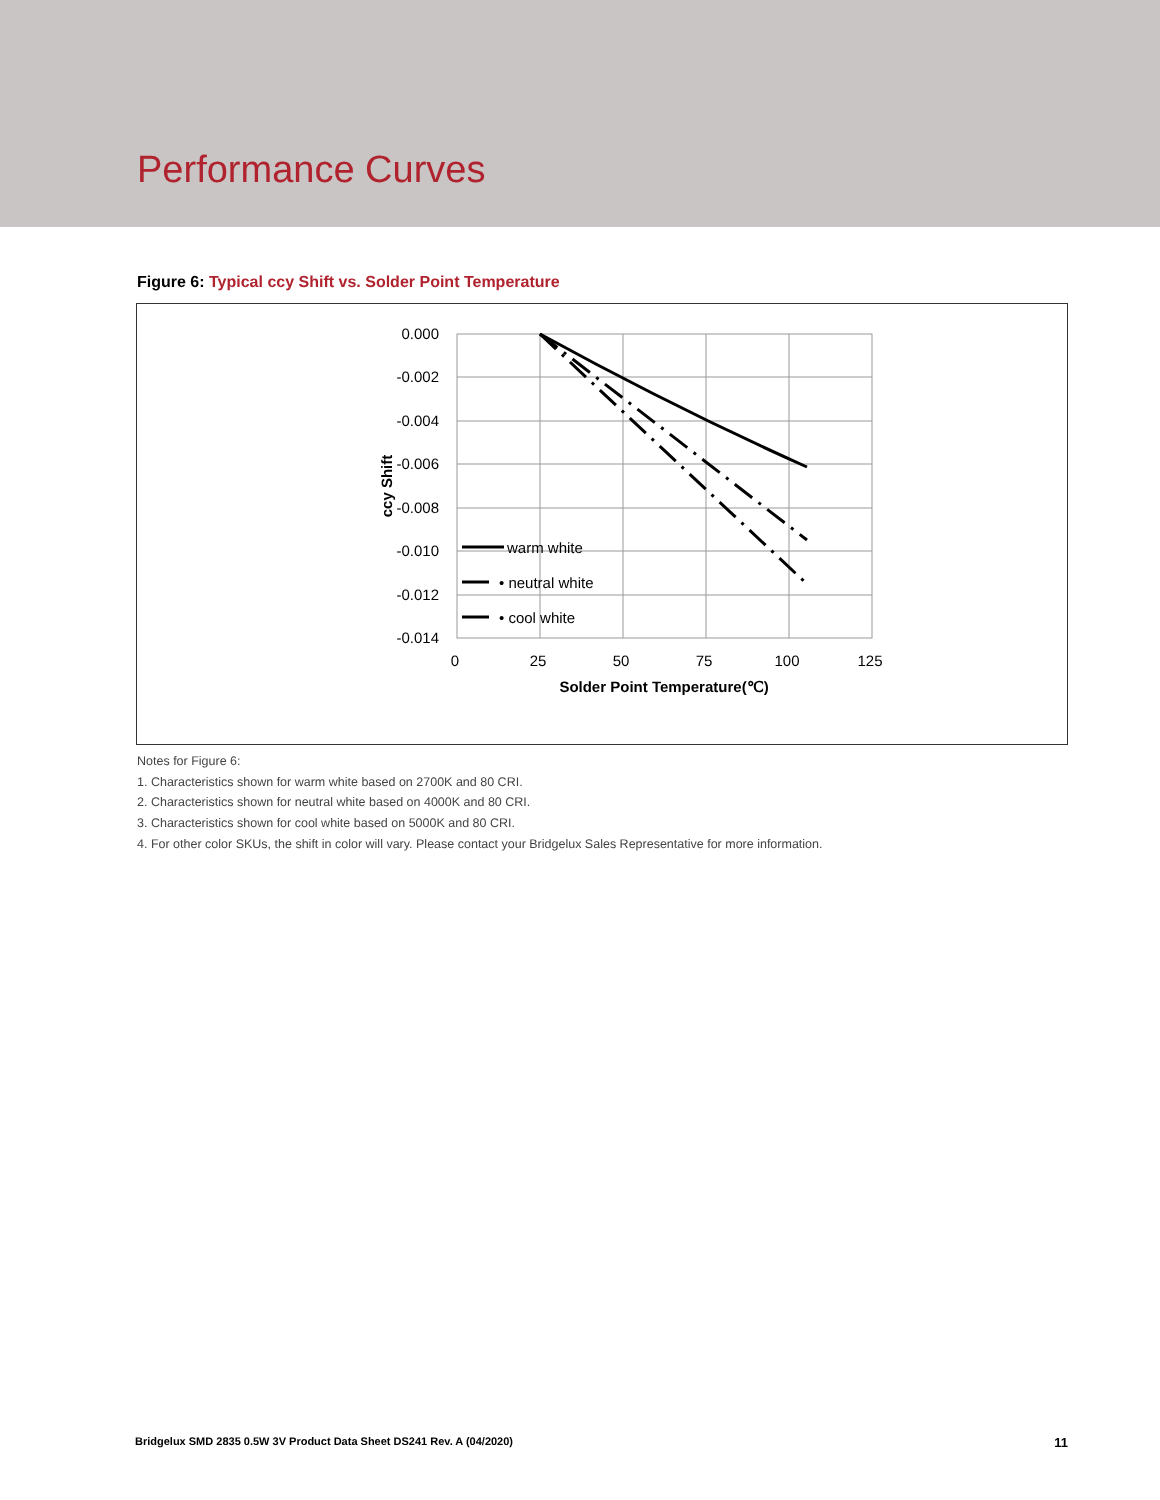Performance Curves
Figure 6: Typical ccy Shift vs. Solder Point Temperature
0.000
-0.002
-0.004
-0.006
-0.008
-0.010
-0.012
-0.014
0
25
50
75
100
125
Solder Point Temperature(℃)
ccy Shift
warm white
• neutral white
• cool white
Notes for Figure 6:
1. Characteristics shown for warm white based on 2700K and 80 CRI.
2. Characteristics shown for neutral white based on 4000K and 80 CRI.
3. Characteristics shown for cool white based on 5000K and 80 CRI.
4. For other color SKUs, the shift in color will vary. Please contact your Bridgelux Sales Representative for more information.
Bridgelux SMD 2835 0.5W 3V Product Data Sheet DS241 Rev. A (04/2020) 11